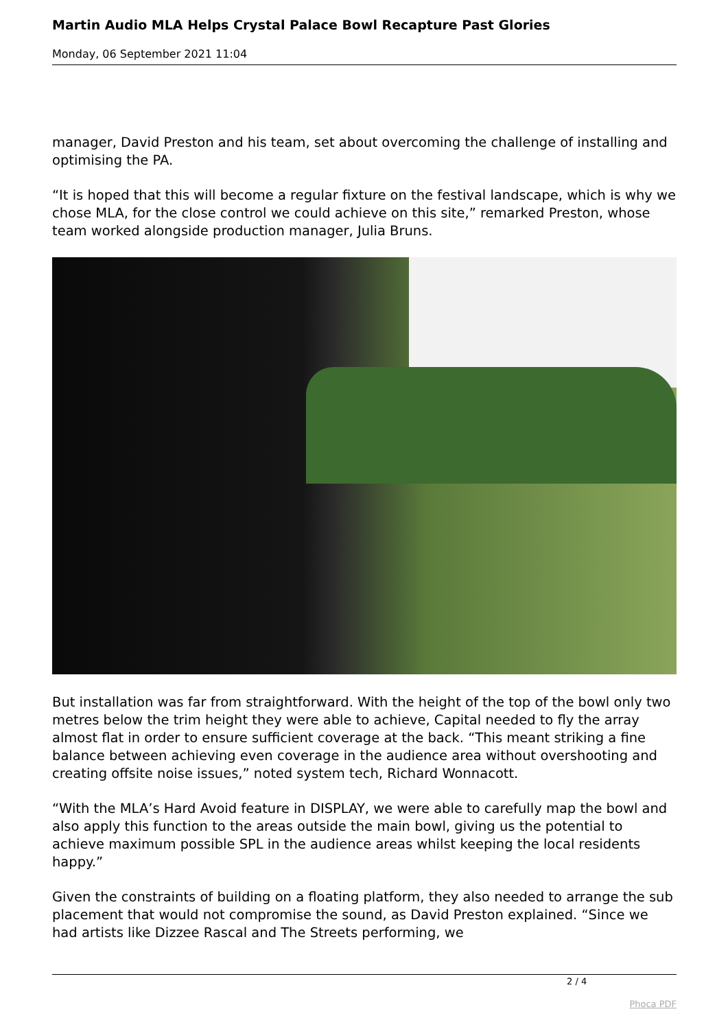Martin Audio MLA Helps Crystal Palace Bowl Recapture Past Glories
Monday, 06 September 2021 11:04
manager, David Preston and his team, set about overcoming the challenge of installing and optimising the PA.
“It is hoped that this will become a regular fixture on the festival landscape, which is why we chose MLA, for the close control we could achieve on this site,” remarked Preston, whose team worked alongside production manager, Julia Bruns.
But installation was far from straightforward. With the height of the top of the bowl only two metres below the trim height they were able to achieve, Capital needed to fly the array almost flat in order to ensure sufficient coverage at the back. “This meant striking a fine balance between achieving even coverage in the audience area without overshooting and creating offsite noise issues,” noted system tech, Richard Wonnacott.
“With the MLA’s Hard Avoid feature in DISPLAY, we were able to carefully map the bowl and also apply this function to the areas outside the main bowl, giving us the potential to achieve maximum possible SPL in the audience areas whilst keeping the local residents happy.”
Given the constraints of building on a floating platform, they also needed to arrange the sub placement that would not compromise the sound, as David Preston explained. “Since we had artists like Dizzee Rascal and The Streets performing, we
2 / 4
Phoca PDF